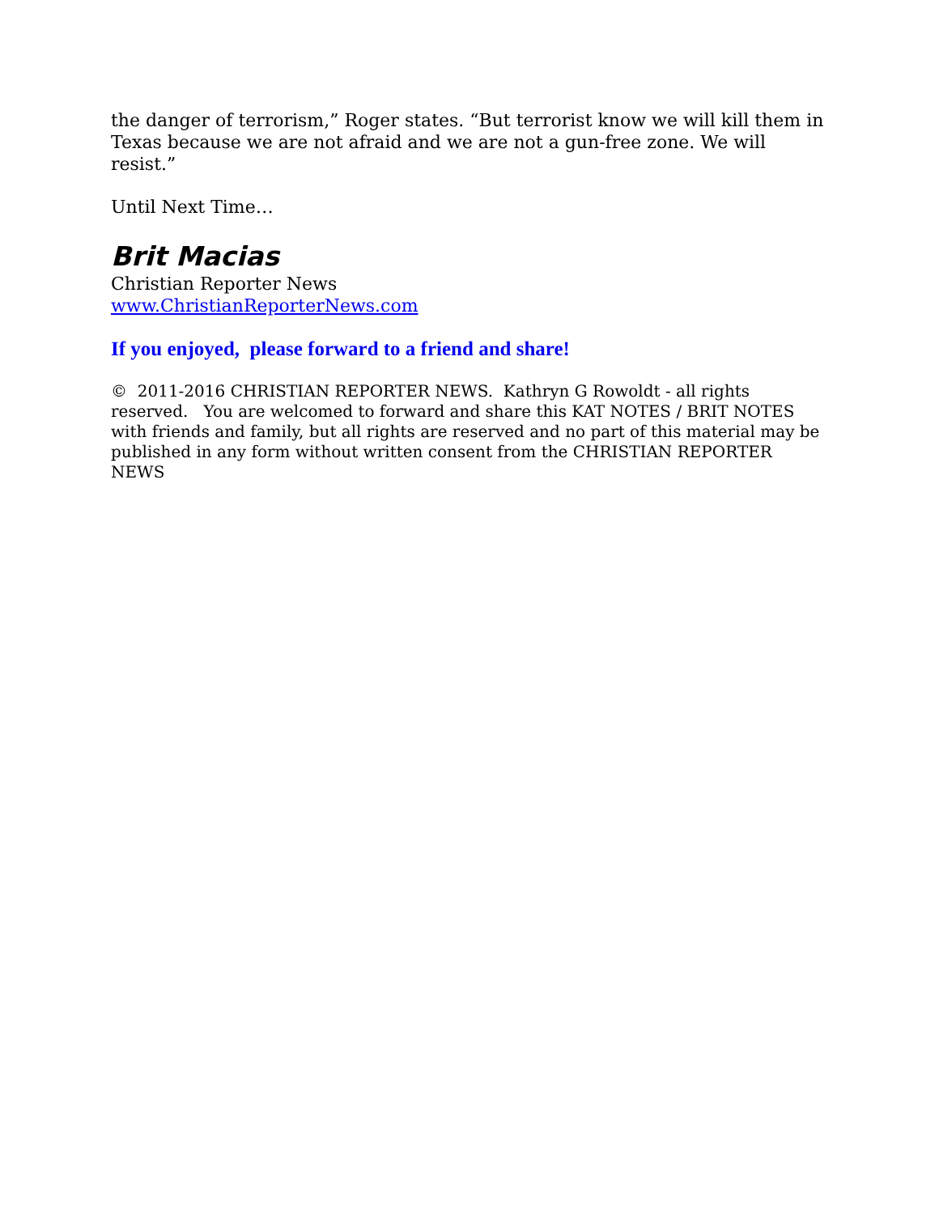the danger of terrorism,” Roger states. “But terrorist know we will kill them in Texas because we are not afraid and we are not a gun-free zone. We will resist.”
Until Next Time…
Brit Macias
Christian Reporter News
www.ChristianReporterNews.com
If you enjoyed, please forward to a friend and share!
© 2011-2016 CHRISTIAN REPORTER NEWS. Kathryn G Rowoldt - all rights reserved. You are welcomed to forward and share this KAT NOTES / BRIT NOTES with friends and family, but all rights are reserved and no part of this material may be published in any form without written consent from the CHRISTIAN REPORTER NEWS